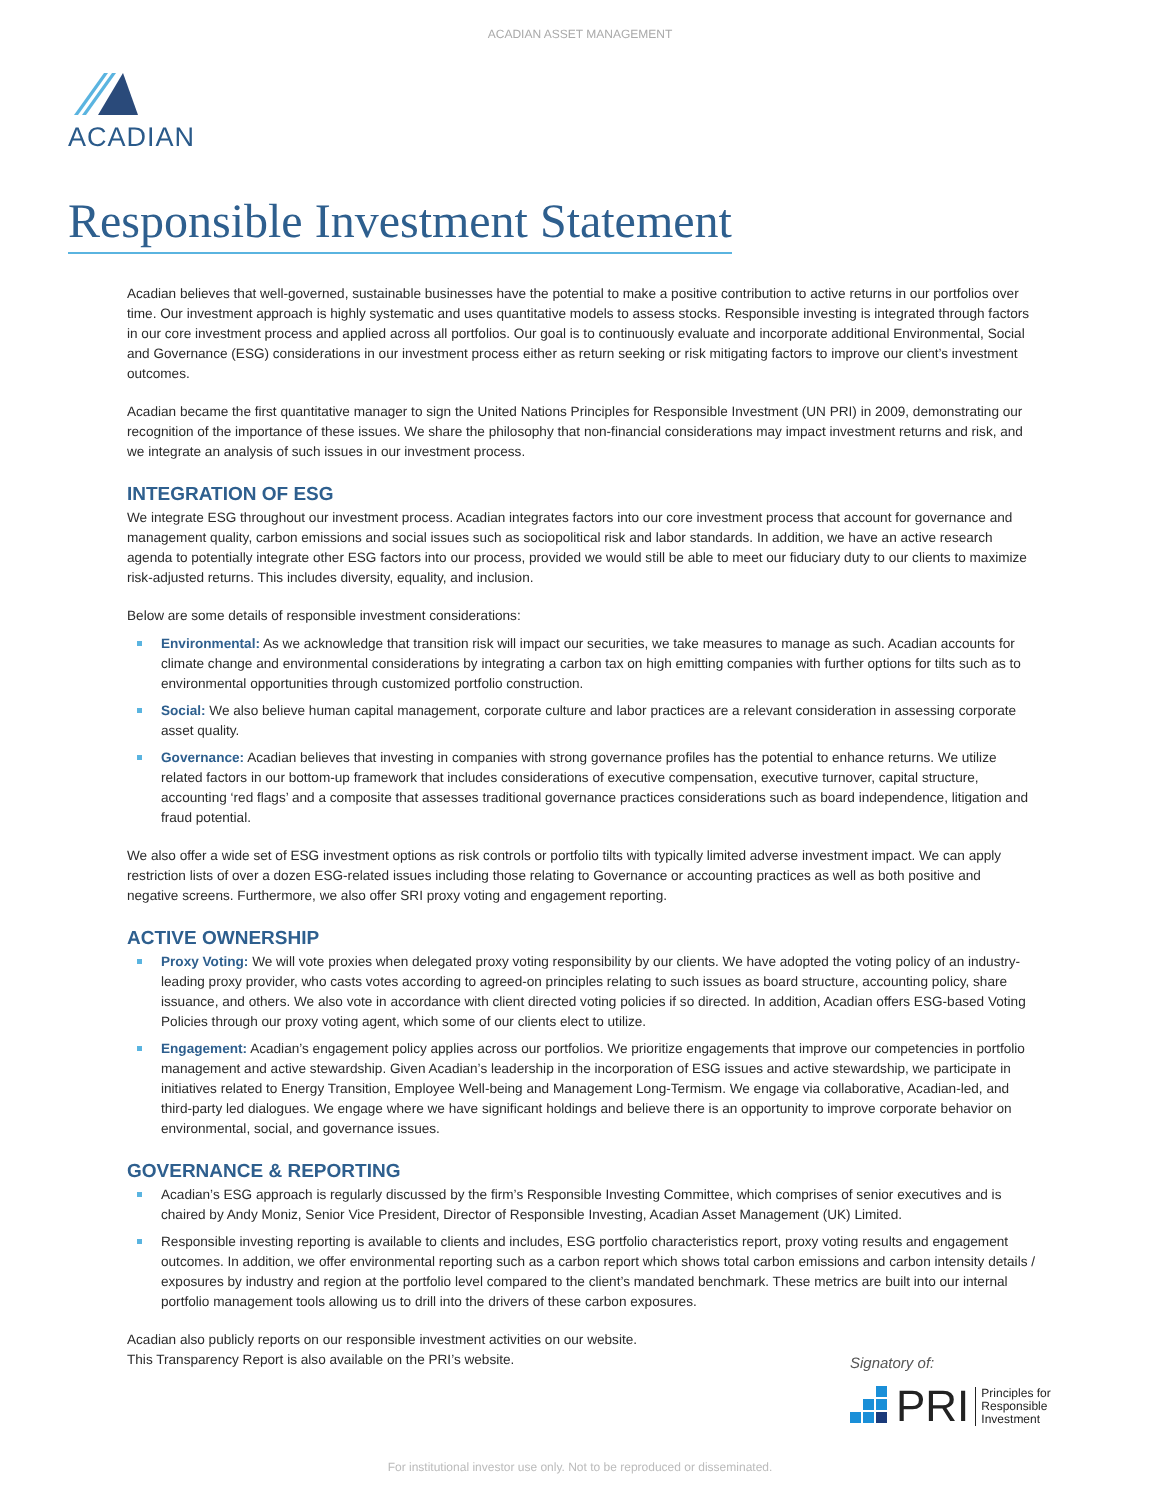ACADIAN ASSET MANAGEMENT
ACADIAN
Responsible Investment Statement
Acadian believes that well-governed, sustainable businesses have the potential to make a positive contribution to active returns in our portfolios over time. Our investment approach is highly systematic and uses quantitative models to assess stocks. Responsible investing is integrated through factors in our core investment process and applied across all portfolios. Our goal is to continuously evaluate and incorporate additional Environmental, Social and Governance (ESG) considerations in our investment process either as return seeking or risk mitigating factors to improve our client’s investment outcomes.
Acadian became the first quantitative manager to sign the United Nations Principles for Responsible Investment (UN PRI) in 2009, demonstrating our recognition of the importance of these issues. We share the philosophy that non-financial considerations may impact investment returns and risk, and we integrate an analysis of such issues in our investment process.
INTEGRATION OF ESG
We integrate ESG throughout our investment process. Acadian integrates factors into our core investment process that account for governance and management quality, carbon emissions and social issues such as sociopolitical risk and labor standards. In addition, we have an active research agenda to potentially integrate other ESG factors into our process, provided we would still be able to meet our fiduciary duty to our clients to maximize risk-adjusted returns. This includes diversity, equality, and inclusion.
Below are some details of responsible investment considerations:
Environmental: As we acknowledge that transition risk will impact our securities, we take measures to manage as such. Acadian accounts for climate change and environmental considerations by integrating a carbon tax on high emitting companies with further options for tilts such as to environmental opportunities through customized portfolio construction.
Social: We also believe human capital management, corporate culture and labor practices are a relevant consideration in assessing corporate asset quality.
Governance: Acadian believes that investing in companies with strong governance profiles has the potential to enhance returns. We utilize related factors in our bottom-up framework that includes considerations of executive compensation, executive turnover, capital structure, accounting ‘red flags’ and a composite that assesses traditional governance practices considerations such as board independence, litigation and fraud potential.
We also offer a wide set of ESG investment options as risk controls or portfolio tilts with typically limited adverse investment impact. We can apply restriction lists of over a dozen ESG-related issues including those relating to Governance or accounting practices as well as both positive and negative screens. Furthermore, we also offer SRI proxy voting and engagement reporting.
ACTIVE OWNERSHIP
Proxy Voting: We will vote proxies when delegated proxy voting responsibility by our clients. We have adopted the voting policy of an industry-leading proxy provider, who casts votes according to agreed-on principles relating to such issues as board structure, accounting policy, share issuance, and others. We also vote in accordance with client directed voting policies if so directed. In addition, Acadian offers ESG-based Voting Policies through our proxy voting agent, which some of our clients elect to utilize.
Engagement: Acadian’s engagement policy applies across our portfolios. We prioritize engagements that improve our competencies in portfolio management and active stewardship. Given Acadian’s leadership in the incorporation of ESG issues and active stewardship, we participate in initiatives related to Energy Transition, Employee Well-being and Management Long-Termism. We engage via collaborative, Acadian-led, and third-party led dialogues. We engage where we have significant holdings and believe there is an opportunity to improve corporate behavior on environmental, social, and governance issues.
GOVERNANCE & REPORTING
Acadian’s ESG approach is regularly discussed by the firm’s Responsible Investing Committee, which comprises of senior executives and is chaired by Andy Moniz, Senior Vice President, Director of Responsible Investing, Acadian Asset Management (UK) Limited.
Responsible investing reporting is available to clients and includes, ESG portfolio characteristics report, proxy voting results and engagement outcomes. In addition, we offer environmental reporting such as a carbon report which shows total carbon emissions and carbon intensity details / exposures by industry and region at the portfolio level compared to the client’s mandated benchmark. These metrics are built into our internal portfolio management tools allowing us to drill into the drivers of these carbon exposures.
Acadian also publicly reports on our responsible investment activities on our website.
This Transparency Report is also available on the PRI’s website.
Signatory of:
PRI Principles for
Responsible
Investment
For institutional investor use only. Not to be reproduced or disseminated.